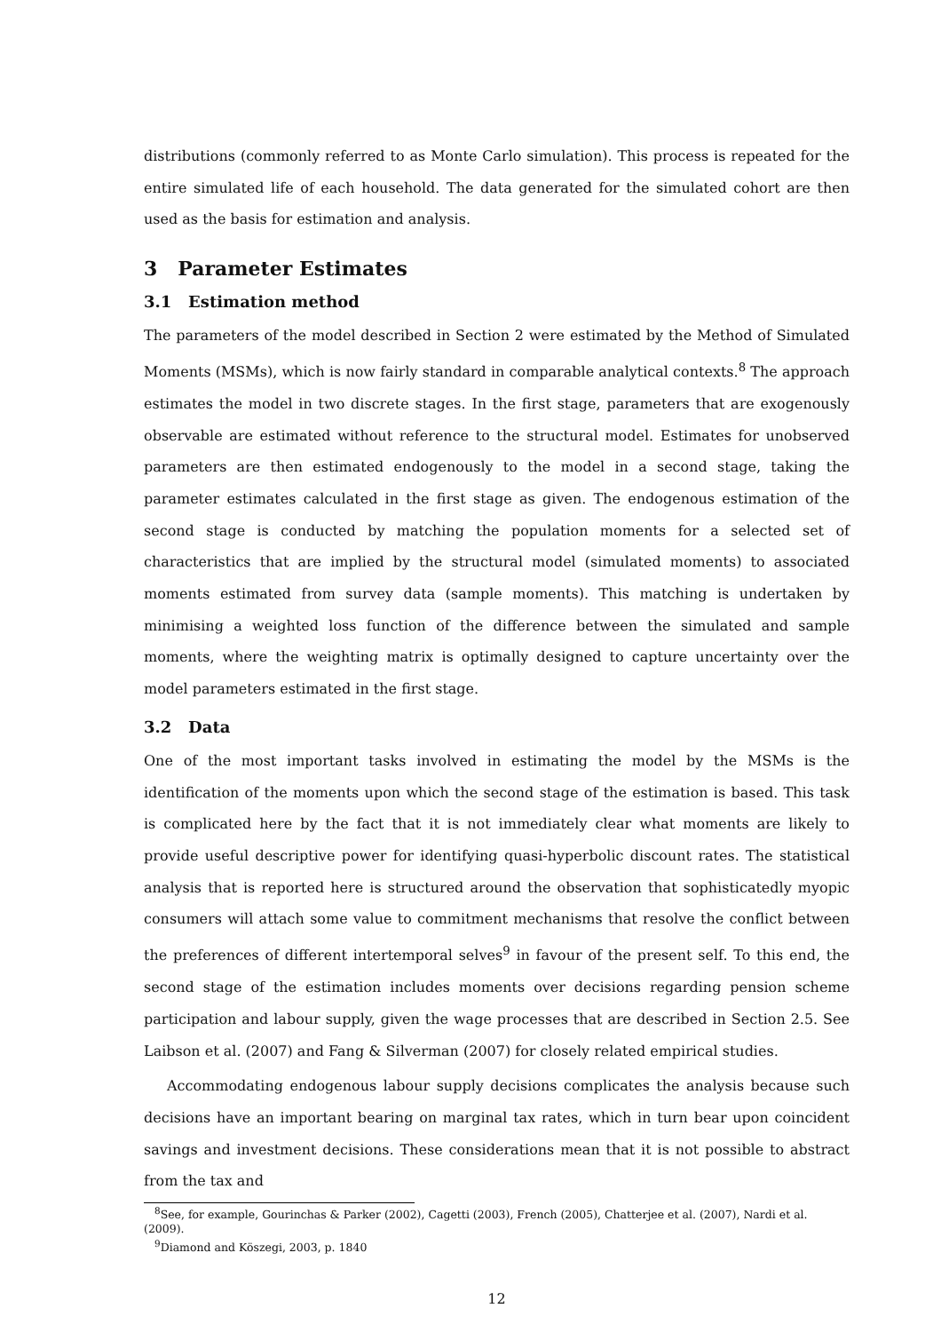distributions (commonly referred to as Monte Carlo simulation). This process is repeated for the entire simulated life of each household. The data generated for the simulated cohort are then used as the basis for estimation and analysis.
3 Parameter Estimates
3.1 Estimation method
The parameters of the model described in Section 2 were estimated by the Method of Simulated Moments (MSMs), which is now fairly standard in comparable analytical contexts.<sup>8</sup> The approach estimates the model in two discrete stages. In the first stage, parameters that are exogenously observable are estimated without reference to the structural model. Estimates for unobserved parameters are then estimated endogenously to the model in a second stage, taking the parameter estimates calculated in the first stage as given. The endogenous estimation of the second stage is conducted by matching the population moments for a selected set of characteristics that are implied by the structural model (simulated moments) to associated moments estimated from survey data (sample moments). This matching is undertaken by minimising a weighted loss function of the difference between the simulated and sample moments, where the weighting matrix is optimally designed to capture uncertainty over the model parameters estimated in the first stage.
3.2 Data
One of the most important tasks involved in estimating the model by the MSMs is the identification of the moments upon which the second stage of the estimation is based. This task is complicated here by the fact that it is not immediately clear what moments are likely to provide useful descriptive power for identifying quasi-hyperbolic discount rates. The statistical analysis that is reported here is structured around the observation that sophisticatedly myopic consumers will attach some value to commitment mechanisms that resolve the conflict between the preferences of different intertemporal selves<sup>9</sup> in favour of the present self. To this end, the second stage of the estimation includes moments over decisions regarding pension scheme participation and labour supply, given the wage processes that are described in Section 2.5. See Laibson et al. (2007) and Fang & Silverman (2007) for closely related empirical studies.
Accommodating endogenous labour supply decisions complicates the analysis because such decisions have an important bearing on marginal tax rates, which in turn bear upon coincident savings and investment decisions. These considerations mean that it is not possible to abstract from the tax and
<sup>8</sup> See, for example, Gourinchas & Parker (2002), Cagetti (2003), French (2005), Chatterjee et al. (2007), Nardi et al. (2009).
<sup>9</sup> Diamond and Köszegi, 2003, p. 1840
12